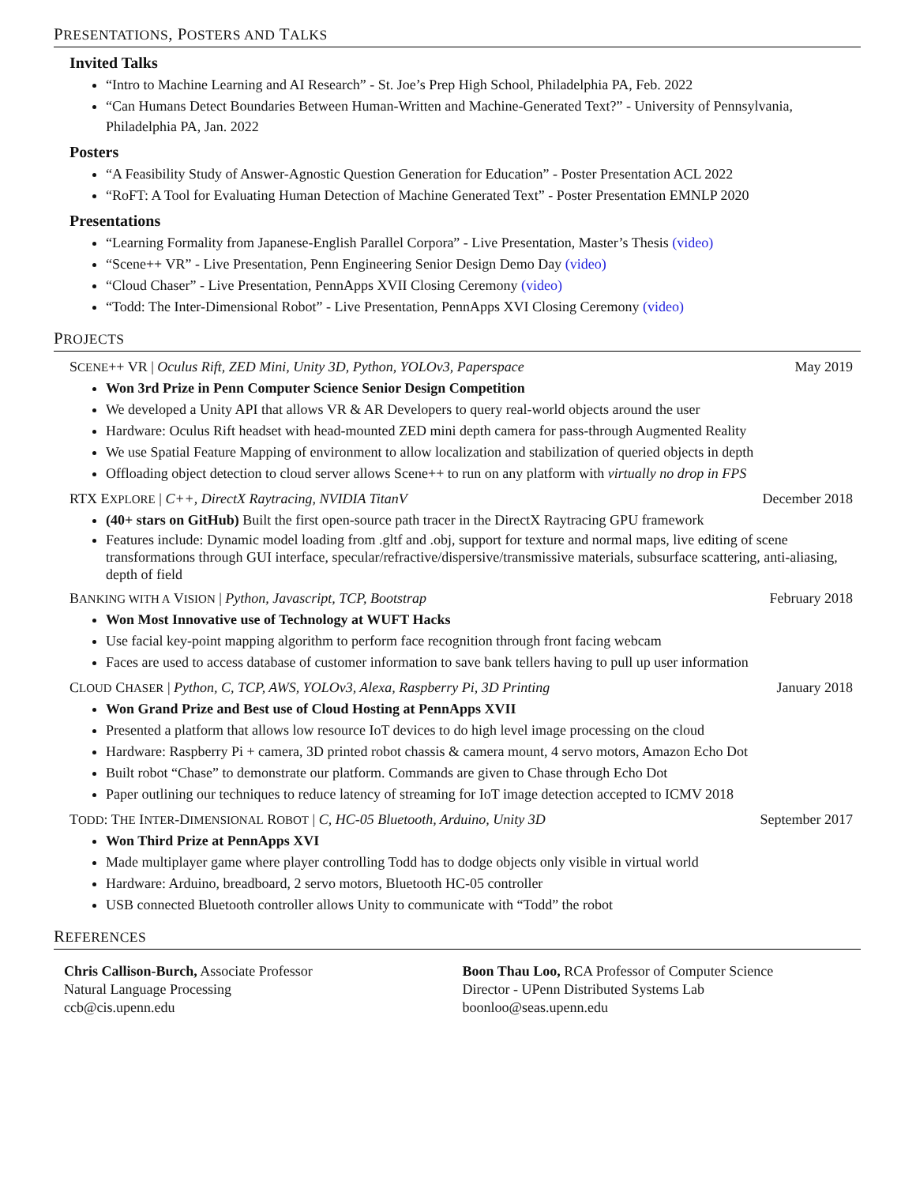PRESENTATIONS, POSTERS AND TALKS
Invited Talks
“Intro to Machine Learning and AI Research” - St. Joe’s Prep High School, Philadelphia PA, Feb. 2022
“Can Humans Detect Boundaries Between Human-Written and Machine-Generated Text?” - University of Pennsylvania, Philadelphia PA, Jan. 2022
Posters
“A Feasibility Study of Answer-Agnostic Question Generation for Education” - Poster Presentation ACL 2022
“RoFT: A Tool for Evaluating Human Detection of Machine Generated Text” - Poster Presentation EMNLP 2020
Presentations
“Learning Formality from Japanese-English Parallel Corpora” - Live Presentation, Master’s Thesis (video)
“Scene++ VR” - Live Presentation, Penn Engineering Senior Design Demo Day (video)
“Cloud Chaser” - Live Presentation, PennApps XVII Closing Ceremony (video)
“Todd: The Inter-Dimensional Robot” - Live Presentation, PennApps XVI Closing Ceremony (video)
PROJECTS
SCENE++ VR | Oculus Rift, ZED Mini, Unity 3D, Python, YOLOv3, Paperspace May 2019
Won 3rd Prize in Penn Computer Science Senior Design Competition
We developed a Unity API that allows VR & AR Developers to query real-world objects around the user
Hardware: Oculus Rift headset with head-mounted ZED mini depth camera for pass-through Augmented Reality
We use Spatial Feature Mapping of environment to allow localization and stabilization of queried objects in depth
Offloading object detection to cloud server allows Scene++ to run on any platform with virtually no drop in FPS
RTX EXPLORE | C++, DirectX Raytracing, NVIDIA TitanV December 2018
(40+ stars on GitHub) Built the first open-source path tracer in the DirectX Raytracing GPU framework
Features include: Dynamic model loading from .gltf and .obj, support for texture and normal maps, live editing of scene transformations through GUI interface, specular/refractive/dispersive/transmissive materials, subsurface scattering, anti-aliasing, depth of field
BANKING WITH A VISION | Python, Javascript, TCP, Bootstrap February 2018
Won Most Innovative use of Technology at WUFT Hacks
Use facial key-point mapping algorithm to perform face recognition through front facing webcam
Faces are used to access database of customer information to save bank tellers having to pull up user information
CLOUD CHASER | Python, C, TCP, AWS, YOLOv3, Alexa, Raspberry Pi, 3D Printing January 2018
Won Grand Prize and Best use of Cloud Hosting at PennApps XVII
Presented a platform that allows low resource IoT devices to do high level image processing on the cloud
Hardware: Raspberry Pi + camera, 3D printed robot chassis & camera mount, 4 servo motors, Amazon Echo Dot
Built robot “Chase” to demonstrate our platform. Commands are given to Chase through Echo Dot
Paper outlining our techniques to reduce latency of streaming for IoT image detection accepted to ICMV 2018
TODD: THE INTER-DIMENSIONAL ROBOT | C, HC-05 Bluetooth, Arduino, Unity 3D September 2017
Won Third Prize at PennApps XVI
Made multiplayer game where player controlling Todd has to dodge objects only visible in virtual world
Hardware: Arduino, breadboard, 2 servo motors, Bluetooth HC-05 controller
USB connected Bluetooth controller allows Unity to communicate with “Todd” the robot
REFERENCES
Chris Callison-Burch, Associate Professor
Natural Language Processing
ccb@cis.upenn.edu
Boon Thau Loo, RCA Professor of Computer Science
Director - UPenn Distributed Systems Lab
boonloo@seas.upenn.edu